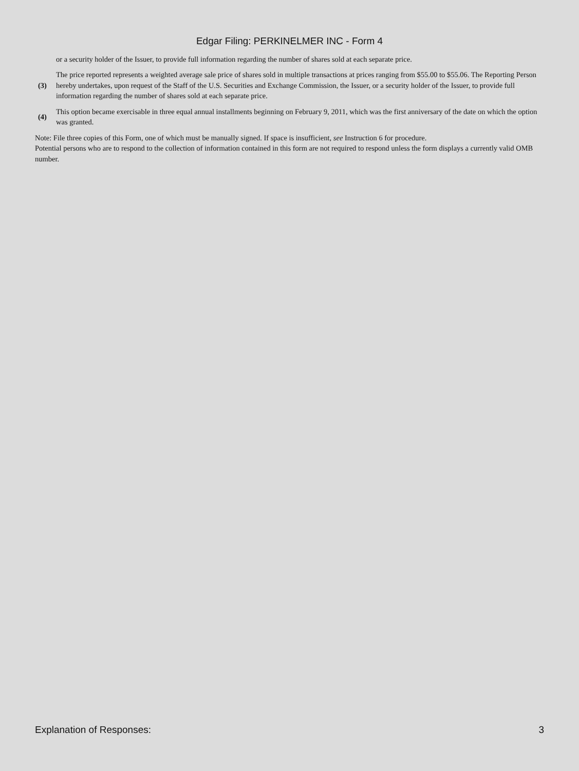Edgar Filing: PERKINELMER INC - Form 4
or a security holder of the Issuer, to provide full information regarding the number of shares sold at each separate price.
(3)
The price reported represents a weighted average sale price of shares sold in multiple transactions at prices ranging from $55.00 to $55.06. The Reporting Person hereby undertakes, upon request of the Staff of the U.S. Securities and Exchange Commission, the Issuer, or a security holder of the Issuer, to provide full information regarding the number of shares sold at each separate price.
(4)
This option became exercisable in three equal annual installments beginning on February 9, 2011, which was the first anniversary of the date on which the option was granted.
Note: File three copies of this Form, one of which must be manually signed. If space is insufficient, see Instruction 6 for procedure.
Potential persons who are to respond to the collection of information contained in this form are not required to respond unless the form displays a currently valid OMB number.
Explanation of Responses: 3